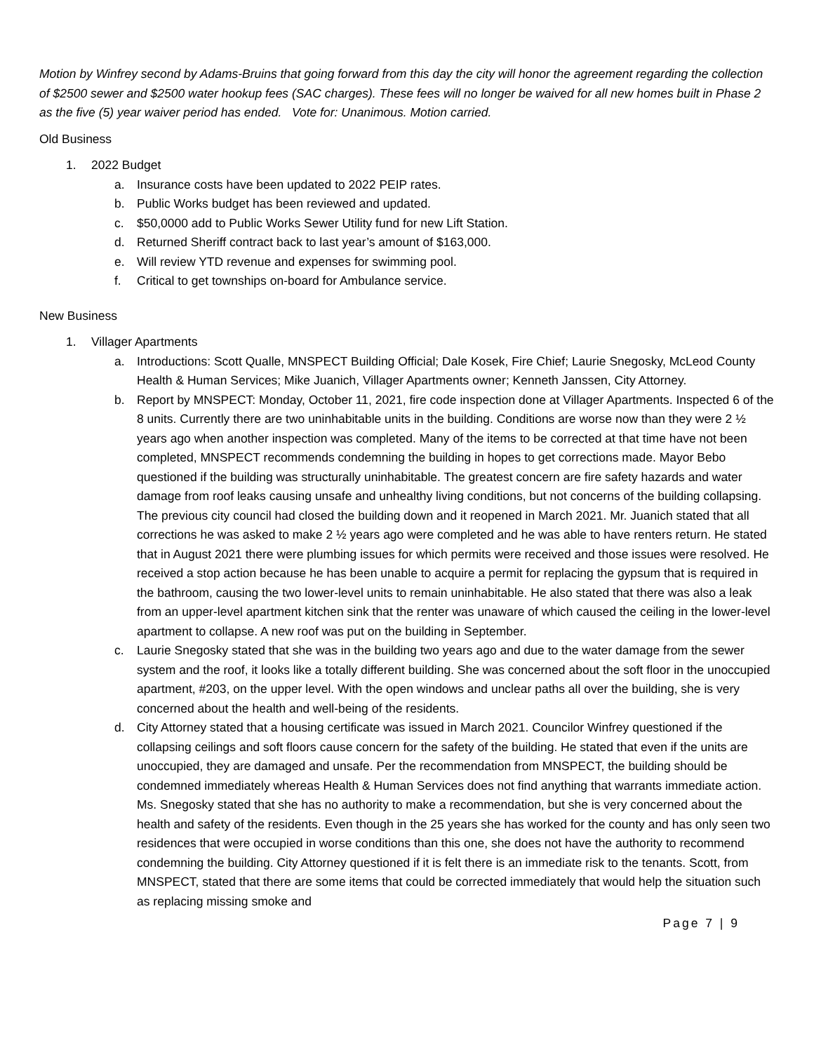Motion by Winfrey second by Adams-Bruins that going forward from this day the city will honor the agreement regarding the collection of $2500 sewer and $2500 water hookup fees (SAC charges). These fees will no longer be waived for all new homes built in Phase 2 as the five (5) year waiver period has ended. Vote for: Unanimous. Motion carried.
Old Business
1. 2022 Budget
a. Insurance costs have been updated to 2022 PEIP rates.
b. Public Works budget has been reviewed and updated.
c. $50,0000 add to Public Works Sewer Utility fund for new Lift Station.
d. Returned Sheriff contract back to last year’s amount of $163,000.
e. Will review YTD revenue and expenses for swimming pool.
f. Critical to get townships on-board for Ambulance service.
New Business
1. Villager Apartments
a. Introductions: Scott Qualle, MNSPECT Building Official; Dale Kosek, Fire Chief; Laurie Snegosky, McLeod County Health & Human Services; Mike Juanich, Villager Apartments owner; Kenneth Janssen, City Attorney.
b. Report by MNSPECT: Monday, October 11, 2021, fire code inspection done at Villager Apartments. Inspected 6 of the 8 units. Currently there are two uninhabitable units in the building. Conditions are worse now than they were 2 ½ years ago when another inspection was completed. Many of the items to be corrected at that time have not been completed, MNSPECT recommends condemning the building in hopes to get corrections made. Mayor Bebo questioned if the building was structurally uninhabitable. The greatest concern are fire safety hazards and water damage from roof leaks causing unsafe and unhealthy living conditions, but not concerns of the building collapsing. The previous city council had closed the building down and it reopened in March 2021. Mr. Juanich stated that all corrections he was asked to make 2 ½ years ago were completed and he was able to have renters return. He stated that in August 2021 there were plumbing issues for which permits were received and those issues were resolved. He received a stop action because he has been unable to acquire a permit for replacing the gypsum that is required in the bathroom, causing the two lower-level units to remain uninhabitable. He also stated that there was also a leak from an upper-level apartment kitchen sink that the renter was unaware of which caused the ceiling in the lower-level apartment to collapse. A new roof was put on the building in September.
c. Laurie Snegosky stated that she was in the building two years ago and due to the water damage from the sewer system and the roof, it looks like a totally different building. She was concerned about the soft floor in the unoccupied apartment, #203, on the upper level. With the open windows and unclear paths all over the building, she is very concerned about the health and well-being of the residents.
d. City Attorney stated that a housing certificate was issued in March 2021. Councilor Winfrey questioned if the collapsing ceilings and soft floors cause concern for the safety of the building. He stated that even if the units are unoccupied, they are damaged and unsafe. Per the recommendation from MNSPECT, the building should be condemned immediately whereas Health & Human Services does not find anything that warrants immediate action. Ms. Snegosky stated that she has no authority to make a recommendation, but she is very concerned about the health and safety of the residents. Even though in the 25 years she has worked for the county and has only seen two residences that were occupied in worse conditions than this one, she does not have the authority to recommend condemning the building. City Attorney questioned if it is felt there is an immediate risk to the tenants. Scott, from MNSPECT, stated that there are some items that could be corrected immediately that would help the situation such as replacing missing smoke and
Page 7 | 9